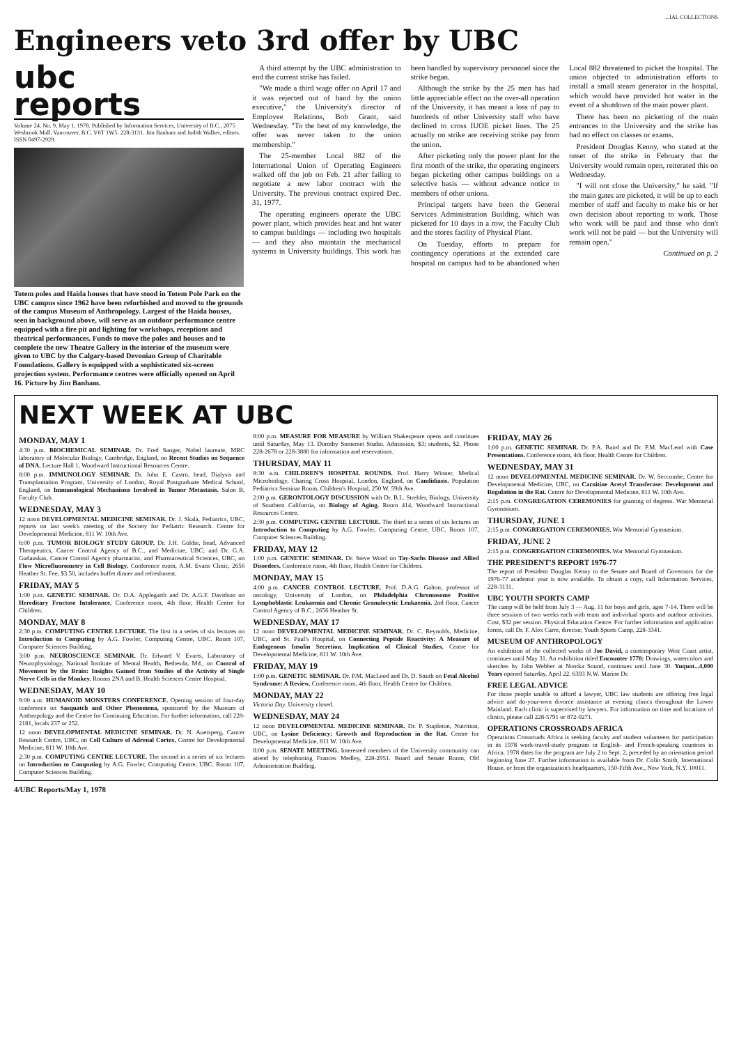...IAL COLLECTIONS
Engineers veto 3rd offer by UBC
ubc
reports
Volume 24, No. 9, May 1, 1978. Published by Information Services, University of B.C., 2075 Wesbrook Mall, Vancouver, B.C. V6T 1W5. 228-3131. Jim Banham and Judith Walker, editors. ISSN 0497-2929.
Totem poles and Haida houses that have stood in Totem Pole Park on the UBC campus since 1962 have been refurbished and moved to the grounds of the campus Museum of Anthropology. Largest of the Haida houses, seen in background above, will serve as an outdoor performance centre equipped with a fire pit and lighting for workshops, receptions and theatrical performances. Funds to move the poles and houses and to complete the new Theatre Gallery in the interior of the museum were given to UBC by the Calgary-based Devonian Group of Charitable Foundations. Gallery is equipped with a sophisticated six-screen projection system. Performance centres were officially opened on April 16. Picture by Jim Banham.
A third attempt by the UBC administration to end the current strike has failed.
"We made a third wage offer on April 17 and it was rejected out of hand by the union executive," the University's director of Employee Relations, Bob Grant, said Wednesday. "To the best of my knowledge, the offer was never taken to the union membership."
The 25-member Local 882 of the International Union of Operating Engineers walked off the job on Feb. 21 after failing to negotiate a new labor contract with the University. The previous contract expired Dec. 31, 1977.
The operating engineers operate the UBC power plant, which provides heat and hot water to campus buildings — including two hospitals — and they also maintain the mechanical systems in University buildings. This work has been handled by supervisory personnel since the strike began.
Although the strike by the 25 men has had little appreciable effect on the over-all operation of the University, it has meant a loss of pay to hundreds of other University staff who have declined to cross IUOE picket lines. The 25 actually on strike are receiving strike pay from the union.
After picketing only the power plant for the first month of the strike, the operating engineers began picketing other campus buildings on a selective basis — without advance notice to members of other unions.
Principal targets have been the General Services Administration Building, which was picketed for 10 days in a row, the Faculty Club and the stores facility of Physical Plant.
On Tuesday, efforts to prepare for contingency operations at the extended care hospital on campus had to be abandoned when Local 882 threatened to picket the hospital. The union objected to administration efforts to install a small steam generator in the hospital, which would have provided hot water in the event of a shutdown of the main power plant.
There has been no picketing of the main entrances to the University and the strike has had no effect on classes or exams.
President Douglas Kenny, who stated at the onset of the strike in February that the University would remain open, reiterated this on Wednesday.
"I will not close the University," he said. "If the main gates are picketed, it will be up to each member of staff and faculty to make his or her own decision about reporting to work. Those who work will be paid and those who don't work will not be paid — but the University will remain open."
Continued on p. 2
NEXT WEEK AT UBC
MONDAY, MAY 1
4:30 p.m. BIOCHEMICAL SEMINAR. Dr. Fred Sanger, Nobel laureate, MRC laboratory of Molecular Biology, Cambridge, England, on Recent Studies on Sequence of DNA. Lecture Hall 1, Woodward Instructional Resources Centre.
8:00 p.m. IMMUNOLOGY SEMINAR. Dr. John E. Castro, head, Dialysis and Transplantation Program, University of London, Royal Postgraduate Medical School, England, on Immunological Mechanisms Involved in Tumor Metastasis. Salon B, Faculty Club.
WEDNESDAY, MAY 3
12 noon DEVELOPMENTAL MEDICINE SEMINAR. Dr. J. Skala, Pediatrics, UBC, reports on last week's meeting of the Society for Pediatric Research. Centre for Developmental Medicine, 811 W. 10th Ave.
6:00 p.m. TUMOR BIOLOGY STUDY GROUP. Dr. J.H. Goldie, head, Advanced Therapeutics, Cancer Control Agency of B.C., and Medicine, UBC; and Dr. G.A. Gudauskas, Cancer Control Agency pharmacist, and Pharmaceutical Sciences, UBC, on Flow Microfluorometry in Cell Biology. Conference room, A.M. Evans Clinic, 2656 Heather St. Fee, $3.50, includes buffet dinner and refreshment.
FRIDAY, MAY 5
1:00 p.m. GENETIC SEMINAR. Dr. D.A. Applegarth and Dr. A.G.F. Davidson on Hereditary Fructose Intolerance. Conference room, 4th floor, Health Centre for Children.
MONDAY, MAY 8
2:30 p.m. COMPUTING CENTRE LECTURE. The first in a series of six lectures on Introduction to Computing by A.G. Fowler, Computing Centre, UBC. Room 107, Computer Sciences Building.
3:00 p.m. NEUROSCIENCE SEMINAR. Dr. Edward V. Evarts, Laboratory of Neurophysiology, National Institute of Mental Health, Bethesda, Md., on Control of Movement by the Brain: Insights Gained from Studies of the Activity of Single Nerve Cells in the Monkey. Rooms 2NA and B, Health Sciences Centre Hospital.
WEDNESDAY, MAY 10
9:00 a.m. HUMANOID MONSTERS CONFERENCE. Opening session of four-day conference on Sasquatch and Other Phenomena, sponsored by the Museum of Anthropology and the Centre for Continuing Education. For further information, call 228-2181, locals 237 or 252.
12 noon DEVELOPMENTAL MEDICINE SEMINAR. Dr. N. Auersperg, Cancer Research Centre, UBC, on Cell Culture of Adrenal Cortex. Centre for Developmental Medicine, 811 W. 10th Ave.
2:30 p.m. COMPUTING CENTRE LECTURE. The second in a series of six lectures on Introduction to Computing by A.G. Fowler, Computing Centre, UBC. Room 107, Computer Sciences Building.
8:00 p.m. MEASURE FOR MEASURE by William Shakespeare opens and continues until Saturday, May 13. Dorothy Somerset Studio. Admission, $3; students, $2. Phone 228-2678 or 228-3880 for information and reservations.
THURSDAY, MAY 11
8:30 a.m. CHILDREN'S HOSPITAL ROUNDS. Prof. Harry Winner, Medical Microbiology, Charing Cross Hospital, London, England, on Candidiasis. Population Pediatrics Seminar Room, Children's Hospital, 250 W. 59th Ave.
2:00 p.m. GERONTOLOGY DISCUSSION with Dr. B.L. Strehler, Biology, University of Southern California, on Biology of Aging. Room 414, Woodward Instructional Resources Centre.
2:30 p.m. COMPUTING CENTRE LECTURE. The third in a series of six lectures on Introduction to Computing by A.G. Fowler, Computing Centre, UBC. Room 107, Computer Sciences Building.
FRIDAY, MAY 12
1:00 p.m. GENETIC SEMINAR. Dr. Steve Wood on Tay-Sachs Disease and Allied Disorders. Conference room, 4th floor, Health Centre for Children.
MONDAY, MAY 15
4:00 p.m. CANCER CONTROL LECTURE. Prof. D.A.G. Galton, professor of oncology, University of London, on Philadelphia Chromosome Positive Lymphoblastic Leukaemia and Chronic Granulocytic Leukaemia. 2nd floor, Cancer Control Agency of B.C., 2656 Heather St.
WEDNESDAY, MAY 17
12 noon DEVELOPMENTAL MEDICINE SEMINAR. Dr. C. Reynolds, Medicine, UBC, and St. Paul's Hospital, on Connecting Peptide Reactivity: A Measure of Endogenous Insulin Secretion. Implication of Clinical Studies. Centre for Developmental Medicine, 811 W. 10th Ave.
FRIDAY, MAY 19
1:00 p.m. GENETIC SEMINAR. Dr. P.M. MacLeod and Dr. D. Smith on Fetal Alcohol Syndrome: A Review. Conference room, 4th floor, Health Centre for Children.
MONDAY, MAY 22
Victoria Day. University closed.
WEDNESDAY, MAY 24
12 noon DEVELOPMENTAL MEDICINE SEMINAR. Dr. P. Stapleton, Nutrition, UBC, on Lysine Deficiency: Growth and Reproduction in the Rat. Centre for Developmental Medicine, 811 W. 10th Ave.
8:00 p.m. SENATE MEETING. Interested members of the University community can attend by telephoning Frances Medley, 228-2951. Board and Senate Room, Old Administration Building.
FRIDAY, MAY 26
1:00 p.m. GENETIC SEMINAR. Dr. P.A. Baird and Dr. P.M. MacLeod with Case Presentations. Conference room, 4th floor, Health Centre for Children.
WEDNESDAY, MAY 31
12 noon DEVELOPMENTAL MEDICINE SEMINAR. Dr. W. Seccombe, Centre for Developmental Medicine, UBC, on Carnitine Acetyl Transferase: Development and Regulation in the Rat. Centre for Developmental Medicine, 811 W. 10th Ave.
2:15 p.m. CONGREGATION CEREMONIES for granting of degrees. War Memorial Gymnasium.
THURSDAY, JUNE 1
2:15 p.m. CONGREGATION CEREMONIES. War Memorial Gymnasium.
FRIDAY, JUNE 2
2:15 p.m. CONGREGATION CEREMONIES. War Memorial Gymnasium.
THE PRESIDENT'S REPORT 1976-77
The report of President Douglas Kenny to the Senate and Board of Governors for the 1976-77 academic year is now available. To obtain a copy, call Information Services, 228-3131.
UBC YOUTH SPORTS CAMP
The camp will be held from July 3 — Aug. 11 for boys and girls, ages 7-14. There will be three sessions of two weeks each with team and individual sports and outdoor activities. Cost, $32 per session. Physical Education Centre. For further information and application forms, call Dr. F. Alex Carre, director, Youth Sports Camp, 228-3341.
MUSEUM OF ANTHROPOLOGY
An exhibition of the collected works of Joe David, a contemporary West Coast artist, continues until May 31. An exhibition titled Encounter 1778: Drawings, watercolors and sketches by John Webber at Nootka Sound, continues until June 30. Yuquot...4,000 Years opened Saturday, April 22. 6393 N.W. Marine Dr.
FREE LEGAL ADVICE
For those people unable to afford a lawyer, UBC law students are offering free legal advice and do-your-own divorce assistance at evening clinics throughout the Lower Mainland. Each clinic is supervised by lawyers. For information on time and locations of clinics, please call 228-5791 or 872-0271.
OPERATIONS CROSSROADS AFRICA
Operations Crossroads Africa is seeking faculty and student volunteers for participation in its 1978 work-travel-study program in English- and French-speaking countries in Africa. 1978 dates for the program are July 2 to Sept. 2, preceded by an orientation period beginning June 27. Further information is available from Dr. Colin Smith, International House, or from the organization's headquarters, 150-Fifth Ave., New York, N.Y. 10011.
4/UBC Reports/May 1, 1978